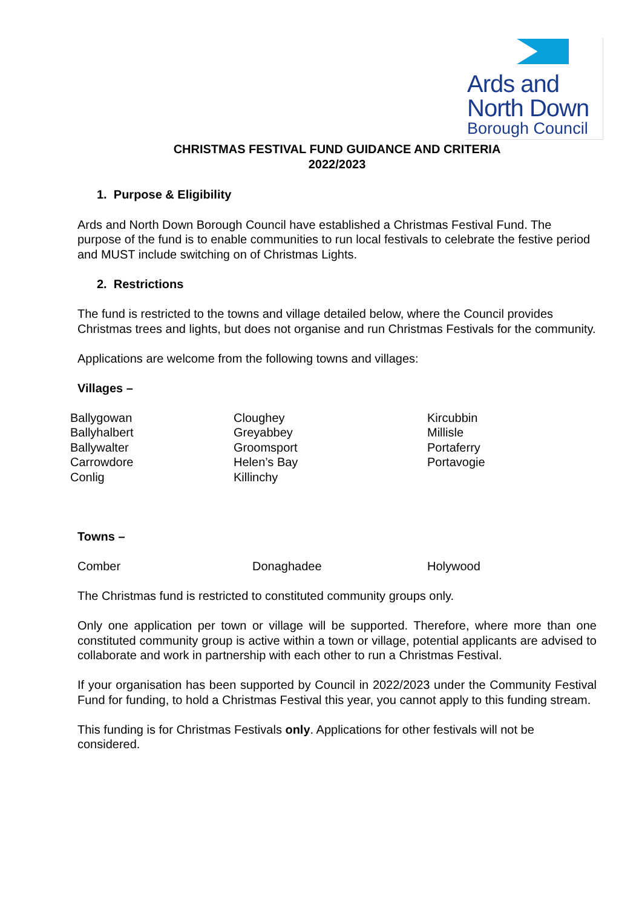Ards and
North Down
Borough Council
CHRISTMAS FESTIVAL FUND GUIDANCE AND CRITERIA
2022/2023
1. Purpose & Eligibility
Ards and North Down Borough Council have established a Christmas Festival Fund. The purpose of the fund is to enable communities to run local festivals to celebrate the festive period and MUST include switching on of Christmas Lights.
2. Restrictions
The fund is restricted to the towns and village detailed below, where the Council provides Christmas trees and lights, but does not organise and run Christmas Festivals for the community.
Applications are welcome from the following towns and villages:
Villages –
Ballygowan
Ballyhalbert
Ballywalter
Carrowdore
Conlig
Cloughey
Greyabbey
Groomsport
Helen’s Bay
Killinchy
Kircubbin
Millisle
Portaferry
Portavogie
Towns –
Comber Donaghadee Holywood
The Christmas fund is restricted to constituted community groups only.
Only one application per town or village will be supported. Therefore, where more than one constituted community group is active within a town or village, potential applicants are advised to collaborate and work in partnership with each other to run a Christmas Festival.
If your organisation has been supported by Council in 2022/2023 under the Community Festival Fund for funding, to hold a Christmas Festival this year, you cannot apply to this funding stream.
This funding is for Christmas Festivals only. Applications for other festivals will not be considered.